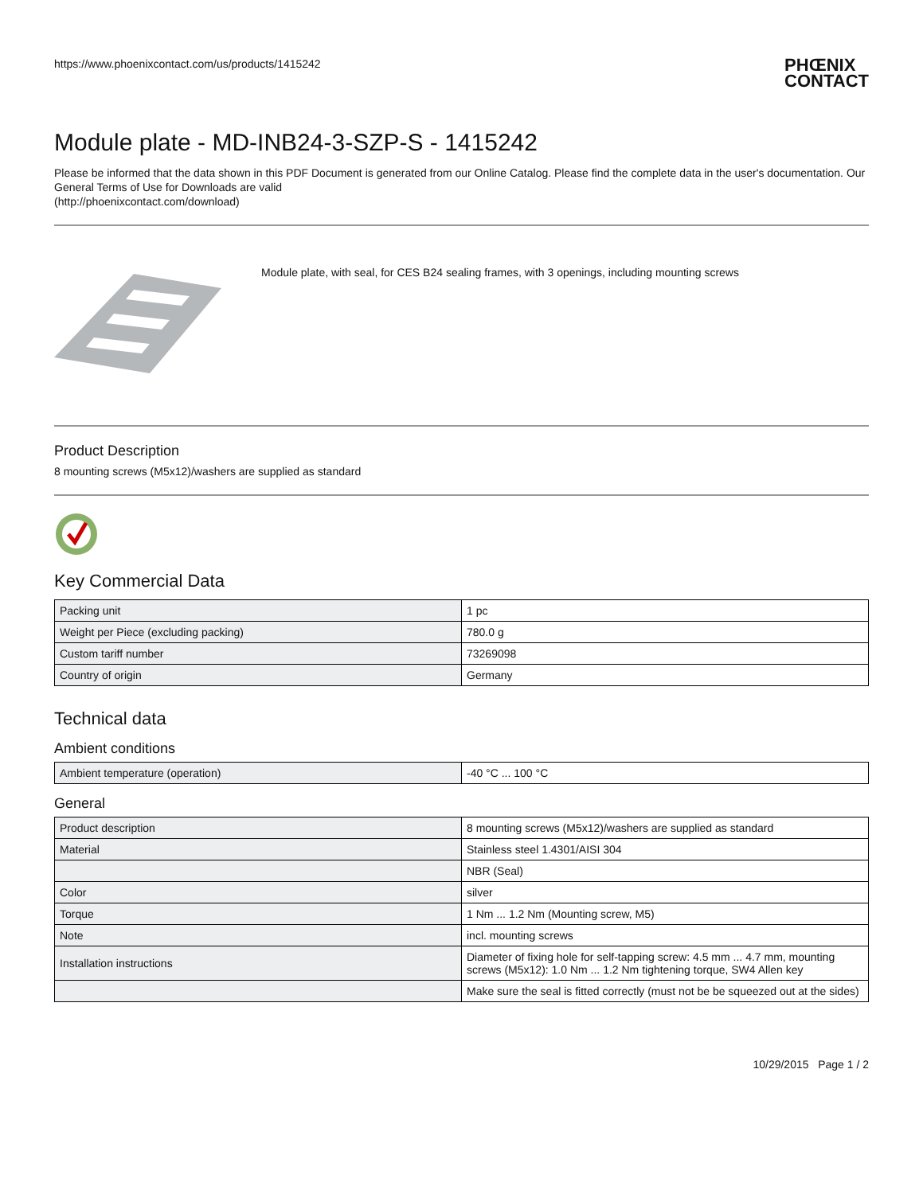https://www.phoenixcontact.com/us/products/1415242
PHŒNIX
CONTACT
Module plate - MD-INB24-3-SZP-S - 1415242
Please be informed that the data shown in this PDF Document is generated from our Online Catalog. Please find the complete data in the user's documentation. Our General Terms of Use for Downloads are valid
(http://phoenixcontact.com/download)
Module plate, with seal, for CES B24 sealing frames, with 3 openings, including mounting screws
Product Description
8 mounting screws (M5x12)/washers are supplied as standard
Key Commercial Data
| Packing unit | 1 pc |
| Weight per Piece (excluding packing) | 780.0 g |
| Custom tariff number | 73269098 |
| Country of origin | Germany |
Technical data
Ambient conditions
| Ambient temperature (operation) | -40 °C ... 100 °C |
General
| Product description | 8 mounting screws (M5x12)/washers are supplied as standard |
| Material | Stainless steel 1.4301/AISI 304 |
| | NBR (Seal) |
| Color | silver |
| Torque | 1 Nm ... 1.2 Nm (Mounting screw, M5) |
| Note | incl. mounting screws |
| Installation instructions | Diameter of fixing hole for self-tapping screw: 4.5 mm ... 4.7 mm, mounting screws (M5x12): 1.0 Nm ... 1.2 Nm tightening torque, SW4 Allen key |
| | Make sure the seal is fitted correctly (must not be be squeezed out at the sides) |
10/29/2015 Page 1 / 2